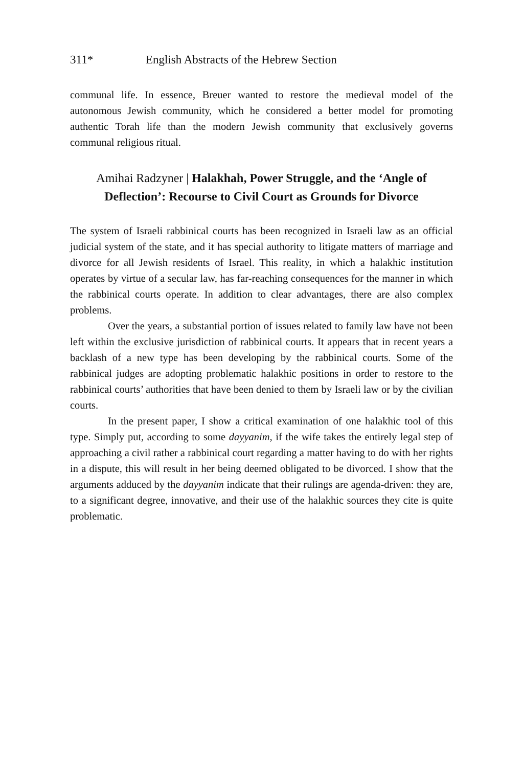311* English Abstracts of the Hebrew Section
communal life. In essence, Breuer wanted to restore the medieval model of the autonomous Jewish community, which he considered a better model for promoting authentic Torah life than the modern Jewish community that exclusively governs communal religious ritual.
Amihai Radzyner | Halakhah, Power Struggle, and the ‘Angle of Deflection’: Recourse to Civil Court as Grounds for Divorce
The system of Israeli rabbinical courts has been recognized in Israeli law as an official judicial system of the state, and it has special authority to litigate matters of marriage and divorce for all Jewish residents of Israel. This reality, in which a halakhic institution operates by virtue of a secular law, has far-reaching consequences for the manner in which the rabbinical courts operate. In addition to clear advantages, there are also complex problems.
Over the years, a substantial portion of issues related to family law have not been left within the exclusive jurisdiction of rabbinical courts. It appears that in recent years a backlash of a new type has been developing by the rabbinical courts. Some of the rabbinical judges are adopting problematic halakhic positions in order to restore to the rabbinical courts’ authorities that have been denied to them by Israeli law or by the civilian courts.
In the present paper, I show a critical examination of one halakhic tool of this type. Simply put, according to some dayyanim, if the wife takes the entirely legal step of approaching a civil rather a rabbinical court regarding a matter having to do with her rights in a dispute, this will result in her being deemed obligated to be divorced. I show that the arguments adduced by the dayyanim indicate that their rulings are agenda-driven: they are, to a significant degree, innovative, and their use of the halakhic sources they cite is quite problematic.